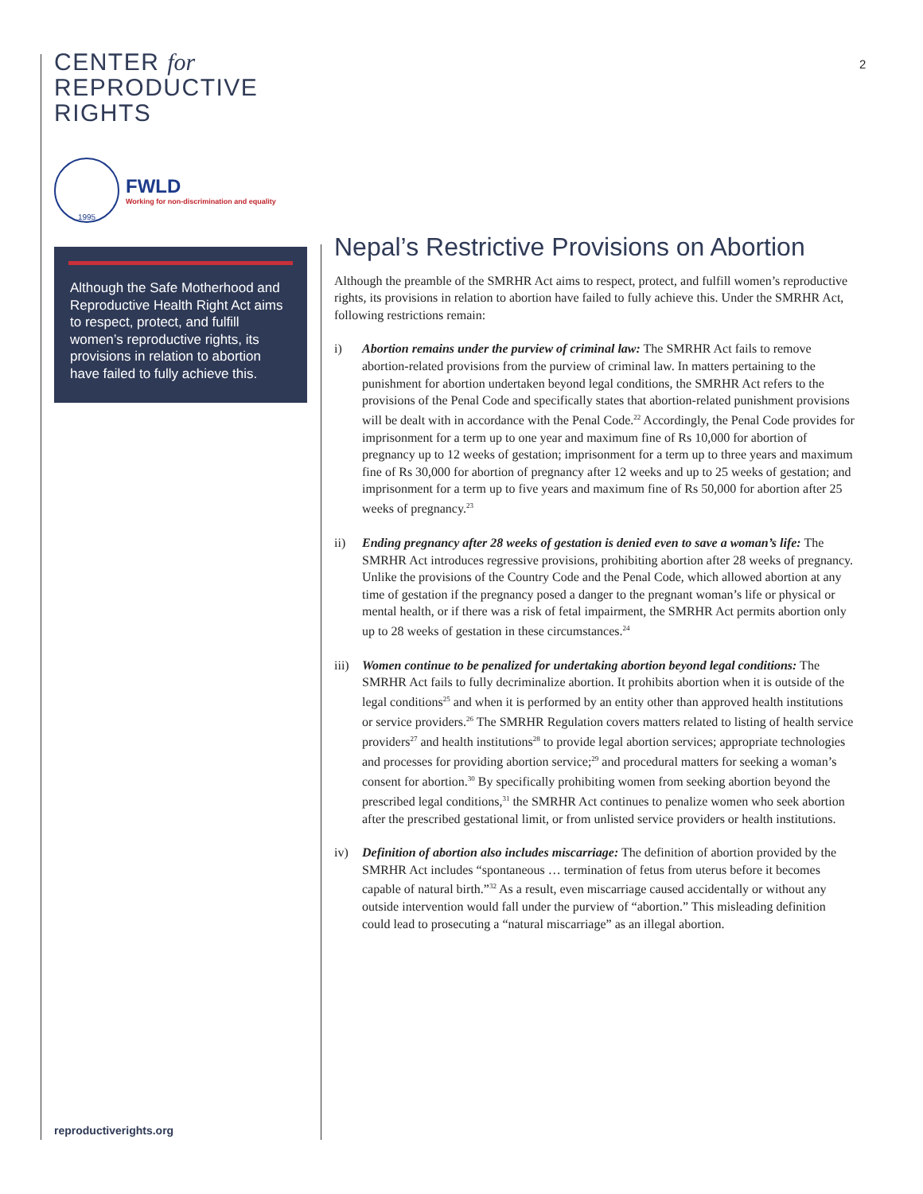2
CENTER for
REPRODUCTIVE
RIGHTS
1995
FWLD
Working for non-discrimination and equality
Although the Safe Motherhood and Reproductive Health Right Act aims to respect, protect, and fulfill women’s reproductive rights, its provisions in relation to abortion have failed to fully achieve this.
reproductiverights.org
Nepal’s Restrictive Provisions on Abortion
Although the preamble of the SMRHR Act aims to respect, protect, and fulfill women’s reproductive rights, its provisions in relation to abortion have failed to fully achieve this. Under the SMRHR Act, following restrictions remain:
i) Abortion remains under the purview of criminal law: The SMRHR Act fails to remove abortion-related provisions from the purview of criminal law. In matters pertaining to the punishment for abortion undertaken beyond legal conditions, the SMRHR Act refers to the provisions of the Penal Code and specifically states that abortion-related punishment provisions will be dealt with in accordance with the Penal Code.<sup>22</sup> Accordingly, the Penal Code provides for imprisonment for a term up to one year and maximum fine of Rs 10,000 for abortion of pregnancy up to 12 weeks of gestation; imprisonment for a term up to three years and maximum fine of Rs 30,000 for abortion of pregnancy after 12 weeks and up to 25 weeks of gestation; and imprisonment for a term up to five years and maximum fine of Rs 50,000 for abortion after 25 weeks of pregnancy.<sup>23</sup>
ii) Ending pregnancy after 28 weeks of gestation is denied even to save a woman’s life: The SMRHR Act introduces regressive provisions, prohibiting abortion after 28 weeks of pregnancy. Unlike the provisions of the Country Code and the Penal Code, which allowed abortion at any time of gestation if the pregnancy posed a danger to the pregnant woman’s life or physical or mental health, or if there was a risk of fetal impairment, the SMRHR Act permits abortion only up to 28 weeks of gestation in these circumstances.<sup>24</sup>
iii)
Women continue to be penalized for undertaking abortion beyond legal conditions: The SMRHR Act fails to fully decriminalize abortion. It prohibits abortion when it is outside of the legal conditions<sup>25</sup> and when it is performed by an entity other than approved health institutions or service providers.<sup>26</sup> The SMRHR Regulation covers matters related to listing of health service providers<sup>27</sup> and health institutions<sup>28</sup> to provide legal abortion services; appropriate technologies and processes for providing abortion service;<sup>29</sup> and procedural matters for seeking a woman’s consent for abortion.<sup>30</sup> By specifically prohibiting women from seeking abortion beyond the prescribed legal conditions,<sup>31</sup> the SMRHR Act continues to penalize women who seek abortion after the prescribed gestational limit, or from unlisted service providers or health institutions.
iv) Definition of abortion also includes miscarriage: The definition of abortion provided by the SMRHR Act includes “spontaneous … termination of fetus from uterus before it becomes capable of natural birth.”<sup>32</sup> As a result, even miscarriage caused accidentally or without any outside intervention would fall under the purview of “abortion.” This misleading definition could lead to prosecuting a “natural miscarriage” as an illegal abortion.